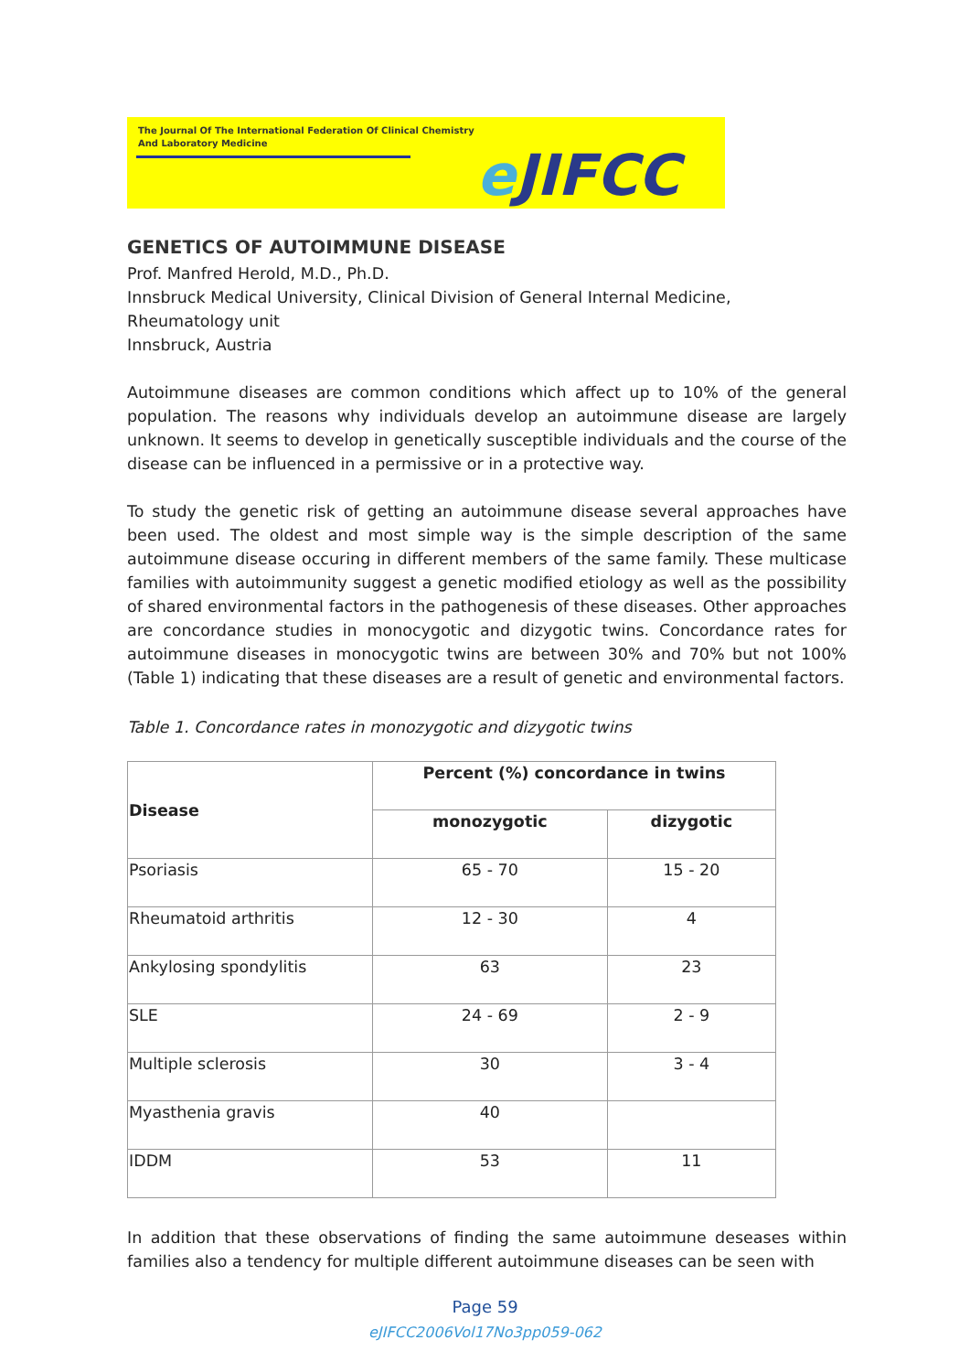The Journal Of The International Federation Of Clinical Chemistry
And Laboratory Medicine
e JIFCC
GENETICS OF AUTOIMMUNE DISEASE
Prof. Manfred Herold, M.D., Ph.D.
Innsbruck Medical University, Clinical Division of General Internal Medicine, Rheumatology unit
Innsbruck, Austria
Autoimmune diseases are common conditions which affect up to 10% of the general population. The reasons why individuals develop an autoimmune disease are largely unknown. It seems to develop in genetically susceptible individuals and the course of the disease can be influenced in a permissive or in a protective way.
To study the genetic risk of getting an autoimmune disease several approaches have been used. The oldest and most simple way is the simple description of the same autoimmune disease occuring in different members of the same family. These multicase families with autoimmunity suggest a genetic modified etiology as well as the possibility of shared environmental factors in the pathogenesis of these diseases. Other approaches are concordance studies in monocygotic and dizygotic twins. Concordance rates for autoimmune diseases in monocygotic twins are between 30% and 70% but not 100% (Table 1) indicating that these diseases are a result of genetic and environmental factors.
Table 1. Concordance rates in monozygotic and dizygotic twins
| Disease | Percent (%) concordance in twins | |
| --- | --- | --- |
| | monozygotic | dizygotic |
| Psoriasis | 65 - 70 | 15 - 20 |
| Rheumatoid arthritis | 12 - 30 | 4 |
| Ankylosing spondylitis | 63 | 23 |
| SLE | 24 - 69 | 2 - 9 |
| Multiple sclerosis | 30 | 3 - 4 |
| Myasthenia gravis | 40 | |
| IDDM | 53 | 11 |
In addition that these observations of finding the same autoimmune deseases within families also a tendency for multiple different autoimmune diseases can be seen with
Page 59
eJIFCC2006Vol17No3pp059-062